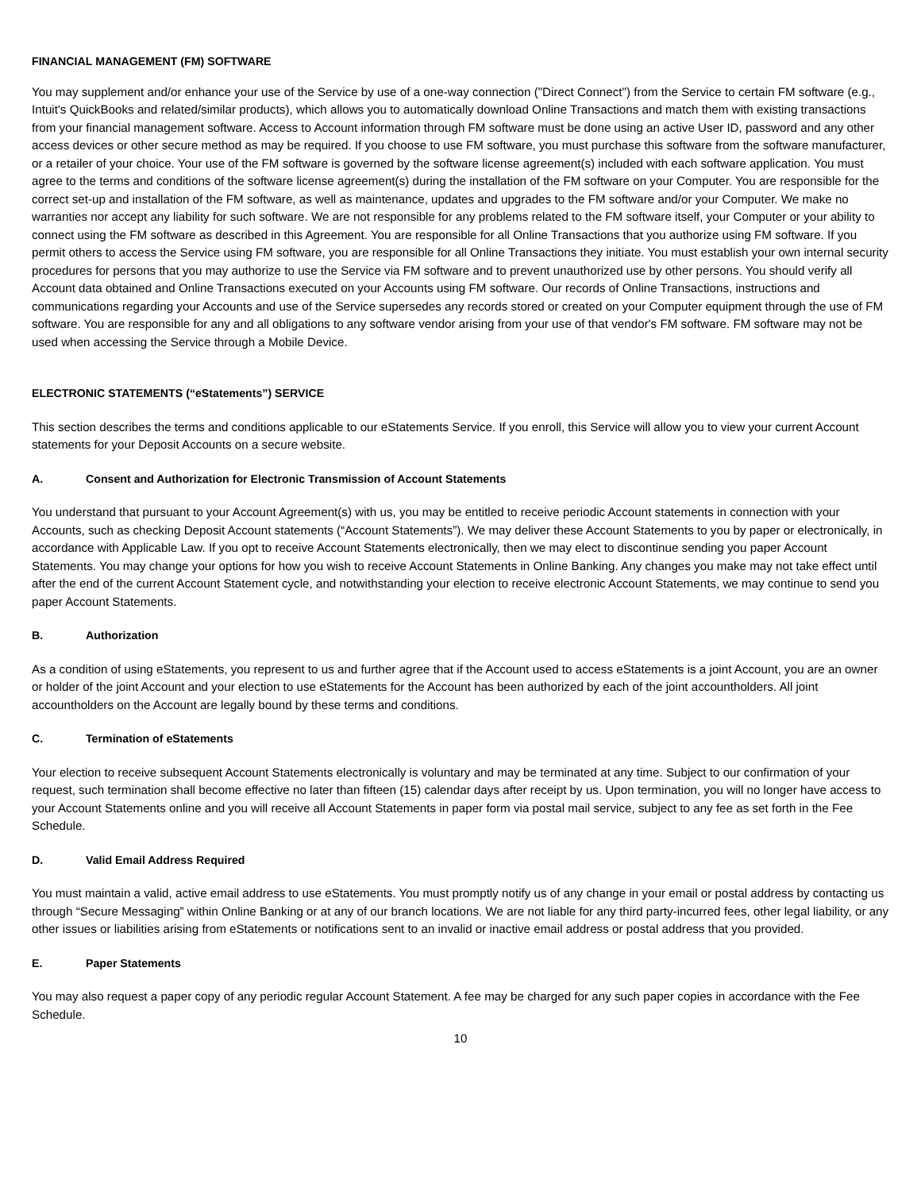FINANCIAL MANAGEMENT (FM) SOFTWARE
You may supplement and/or enhance your use of the Service by use of a one-way connection ("Direct Connect") from the Service to certain FM software (e.g., Intuit's QuickBooks and related/similar products), which allows you to automatically download Online Transactions and match them with existing transactions from your financial management software. Access to Account information through FM software must be done using an active User ID, password and any other access devices or other secure method as may be required. If you choose to use FM software, you must purchase this software from the software manufacturer, or a retailer of your choice. Your use of the FM software is governed by the software license agreement(s) included with each software application. You must agree to the terms and conditions of the software license agreement(s) during the installation of the FM software on your Computer. You are responsible for the correct set-up and installation of the FM software, as well as maintenance, updates and upgrades to the FM software and/or your Computer. We make no warranties nor accept any liability for such software. We are not responsible for any problems related to the FM software itself, your Computer or your ability to connect using the FM software as described in this Agreement. You are responsible for all Online Transactions that you authorize using FM software. If you permit others to access the Service using FM software, you are responsible for all Online Transactions they initiate. You must establish your own internal security procedures for persons that you may authorize to use the Service via FM software and to prevent unauthorized use by other persons. You should verify all Account data obtained and Online Transactions executed on your Accounts using FM software. Our records of Online Transactions, instructions and communications regarding your Accounts and use of the Service supersedes any records stored or created on your Computer equipment through the use of FM software. You are responsible for any and all obligations to any software vendor arising from your use of that vendor's FM software. FM software may not be used when accessing the Service through a Mobile Device.
ELECTRONIC STATEMENTS (“eStatements”) SERVICE
This section describes the terms and conditions applicable to our eStatements Service. If you enroll, this Service will allow you to view your current Account statements for your Deposit Accounts on a secure website.
A. Consent and Authorization for Electronic Transmission of Account Statements
You understand that pursuant to your Account Agreement(s) with us, you may be entitled to receive periodic Account statements in connection with your Accounts, such as checking Deposit Account statements (“Account Statements”). We may deliver these Account Statements to you by paper or electronically, in accordance with Applicable Law. If you opt to receive Account Statements electronically, then we may elect to discontinue sending you paper Account Statements. You may change your options for how you wish to receive Account Statements in Online Banking. Any changes you make may not take effect until after the end of the current Account Statement cycle, and notwithstanding your election to receive electronic Account Statements, we may continue to send you paper Account Statements.
B. Authorization
As a condition of using eStatements, you represent to us and further agree that if the Account used to access eStatements is a joint Account, you are an owner or holder of the joint Account and your election to use eStatements for the Account has been authorized by each of the joint accountholders. All joint accountholders on the Account are legally bound by these terms and conditions.
C. Termination of eStatements
Your election to receive subsequent Account Statements electronically is voluntary and may be terminated at any time. Subject to our confirmation of your request, such termination shall become effective no later than fifteen (15) calendar days after receipt by us. Upon termination, you will no longer have access to your Account Statements online and you will receive all Account Statements in paper form via postal mail service, subject to any fee as set forth in the Fee Schedule.
D. Valid Email Address Required
You must maintain a valid, active email address to use eStatements. You must promptly notify us of any change in your email or postal address by contacting us through “Secure Messaging” within Online Banking or at any of our branch locations. We are not liable for any third party-incurred fees, other legal liability, or any other issues or liabilities arising from eStatements or notifications sent to an invalid or inactive email address or postal address that you provided.
E. Paper Statements
You may also request a paper copy of any periodic regular Account Statement. A fee may be charged for any such paper copies in accordance with the Fee Schedule.
10